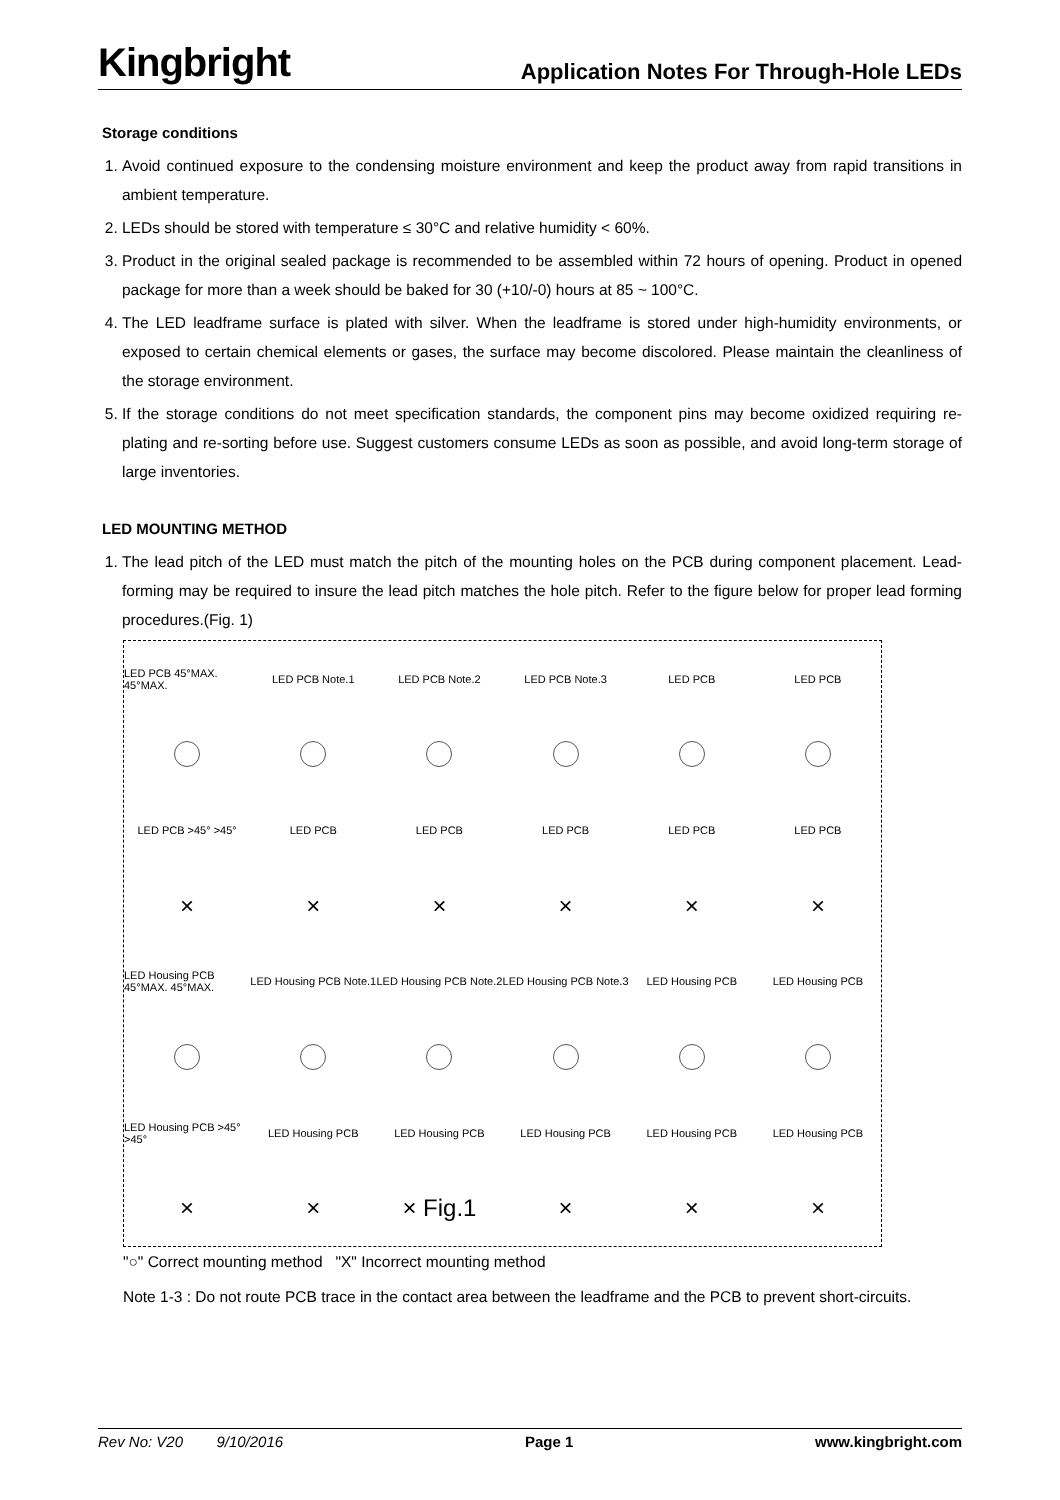Kingbright Application Notes For Through-Hole LEDs
Storage conditions
1. Avoid continued exposure to the condensing moisture environment and keep the product away from rapid transitions in ambient temperature.
2. LEDs should be stored with temperature ≤ 30°C and relative humidity < 60%.
3. Product in the original sealed package is recommended to be assembled within 72 hours of opening. Product in opened package for more than a week should be baked for 30 (+10/-0) hours at 85 ~ 100°C.
4. The LED leadframe surface is plated with silver. When the leadframe is stored under high-humidity environments, or exposed to certain chemical elements or gases, the surface may become discolored. Please maintain the cleanliness of the storage environment.
5. If the storage conditions do not meet specification standards, the component pins may become oxidized requiring re-plating and re-sorting before use. Suggest customers consume LEDs as soon as possible, and avoid long-term storage of large inventories.
LED MOUNTING METHOD
1. The lead pitch of the LED must match the pitch of the mounting holes on the PCB during component placement. Lead-forming may be required to insure the lead pitch matches the hole pitch. Refer to the figure below for proper lead forming procedures.(Fig. 1)
LED PCB 45°MAX. 45°MAX.
LED PCB Note.1
LED PCB Note.2
LED PCB Note.3
LED PCB
LED PCB
LED PCB >45° >45°
LED PCB
LED PCB
LED PCB
LED PCB
LED PCB
×
×
×
×
×
×
LED Housing PCB 45°MAX. 45°MAX.
LED Housing PCB Note.1
LED Housing PCB Note.2
LED Housing PCB Note.3
LED Housing PCB
LED Housing PCB
LED Housing PCB >45° >45°
LED Housing PCB
LED Housing PCB
LED Housing PCB
LED Housing PCB
LED Housing PCB
×
×
× Fig.1
×
×
×
"○" Correct mounting method "X" Incorrect mounting method
Note 1-3 : Do not route PCB trace in the contact area between the leadframe and the PCB to prevent short-circuits.
Rev No: V20 9/10/2016 Page 1 www.kingbright.com